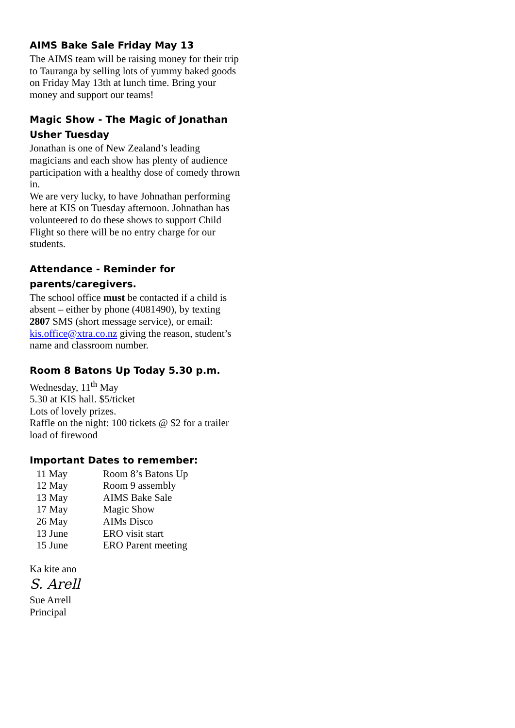AIMS Bake Sale Friday May 13
The AIMS team will be raising money for their trip to Tauranga by selling lots of yummy baked goods on Friday May 13th at lunch time. Bring your money and support our teams!
Magic Show - The Magic of Jonathan Usher Tuesday
Jonathan is one of New Zealand’s leading magicians and each show has plenty of audience participation with a healthy dose of comedy thrown in.
We are very lucky, to have Johnathan performing here at KIS on Tuesday afternoon. Johnathan has volunteered to do these shows to support Child Flight so there will be no entry charge for our students.
Attendance - Reminder for parents/caregivers.
The school office must be contacted if a child is absent – either by phone (4081490), by texting 2807 SMS (short message service), or email: kis.office@xtra.co.nz giving the reason, student’s name and classroom number.
Room 8 Batons Up Today 5.30 p.m.
Wednesday, 11<sup>th</sup> May
5.30 at KIS hall. $5/ticket
Lots of lovely prizes.
Raffle on the night: 100 tickets @ $2 for a trailer load of firewood
Important Dates to remember:
| 11 May | Room 8’s Batons Up |
| 12 May | Room 9 assembly |
| 13 May | AIMS Bake Sale |
| 17 May | Magic Show |
| 26 May | AIMs Disco |
| 13 June | ERO visit start |
| 15 June | ERO Parent meeting |
Ka kite ano
S. Arell
Sue Arrell
Principal